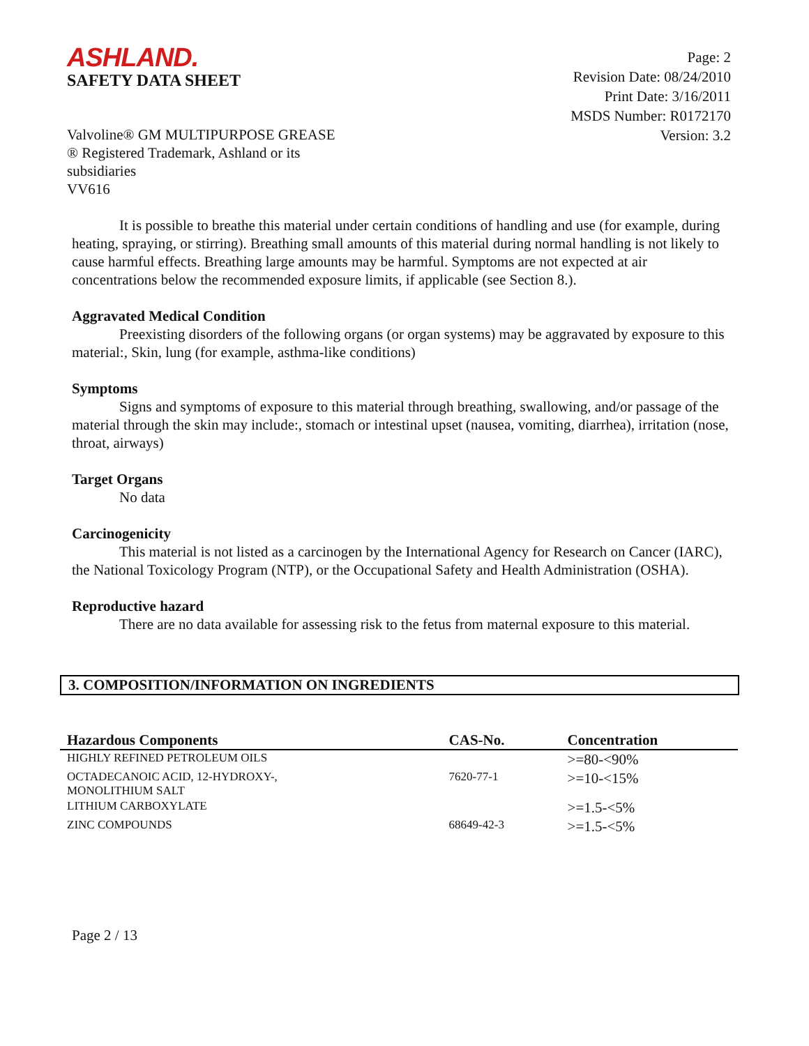ASHLAND.
SAFETY DATA SHEET
Page: 2
Revision Date: 08/24/2010
Print Date: 3/16/2011
MSDS Number: R0172170
Version: 3.2
Valvoline® GM MULTIPURPOSE GREASE
® Registered Trademark, Ashland or its
subsidiaries
VV616
It is possible to breathe this material under certain conditions of handling and use (for example, during heating, spraying, or stirring). Breathing small amounts of this material during normal handling is not likely to cause harmful effects. Breathing large amounts may be harmful. Symptoms are not expected at air concentrations below the recommended exposure limits, if applicable (see Section 8.).
Aggravated Medical Condition
Preexisting disorders of the following organs (or organ systems) may be aggravated by exposure to this material:, Skin, lung (for example, asthma-like conditions)
Symptoms
Signs and symptoms of exposure to this material through breathing, swallowing, and/or passage of the material through the skin may include:, stomach or intestinal upset (nausea, vomiting, diarrhea), irritation (nose, throat, airways)
Target Organs
No data
Carcinogenicity
This material is not listed as a carcinogen by the International Agency for Research on Cancer (IARC), the National Toxicology Program (NTP), or the Occupational Safety and Health Administration (OSHA).
Reproductive hazard
There are no data available for assessing risk to the fetus from maternal exposure to this material.
3. COMPOSITION/INFORMATION ON INGREDIENTS
| Hazardous Components | CAS-No. | Concentration |
| --- | --- | --- |
| HIGHLY REFINED PETROLEUM OILS | | >=80-<90% |
| OCTADECANOIC ACID, 12-HYDROXY-, MONOLITHIUM SALT | 7620-77-1 | >=10-<15% |
| LITHIUM CARBOXYLATE | | >=1.5-<5% |
| ZINC COMPOUNDS | 68649-42-3 | >=1.5-<5% |
Page 2 / 13